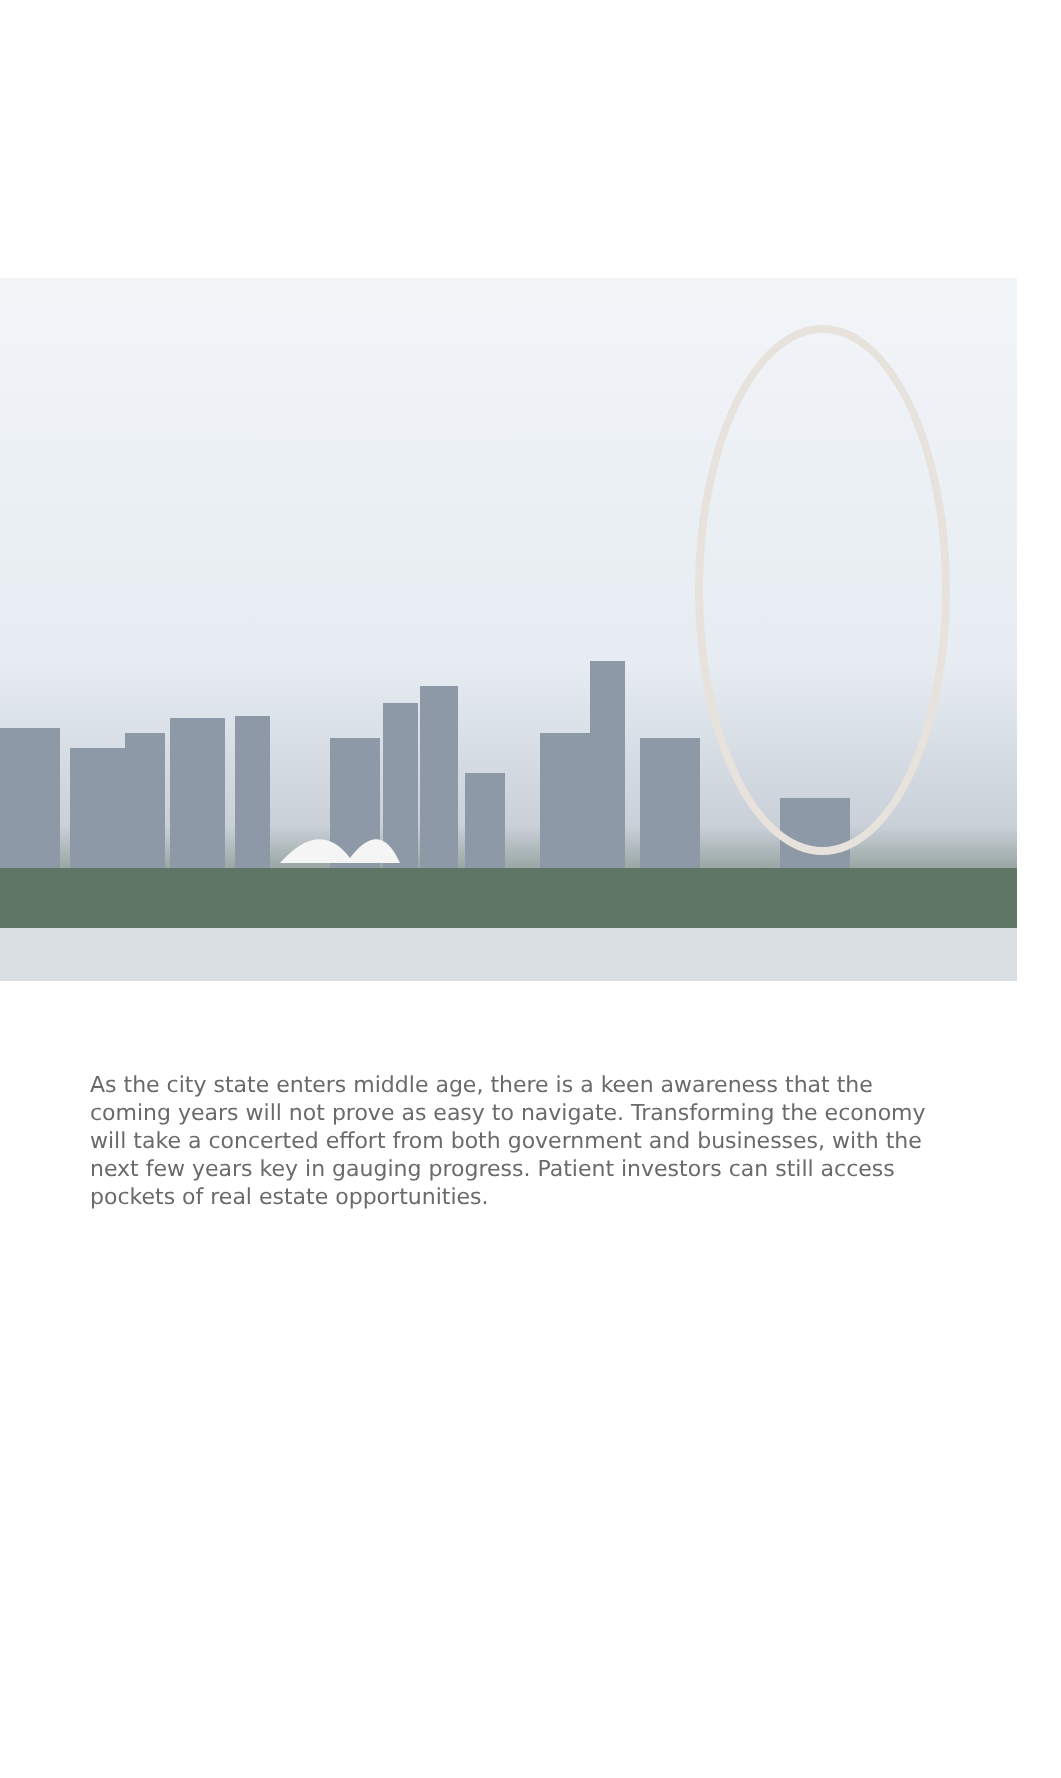As the city state enters middle age, there is a keen awareness that the coming years will not prove as easy to navigate. Transforming the economy will take a concerted effort from both government and businesses, with the next few years key in gauging progress. Patient investors can still access pockets of real estate opportunities.